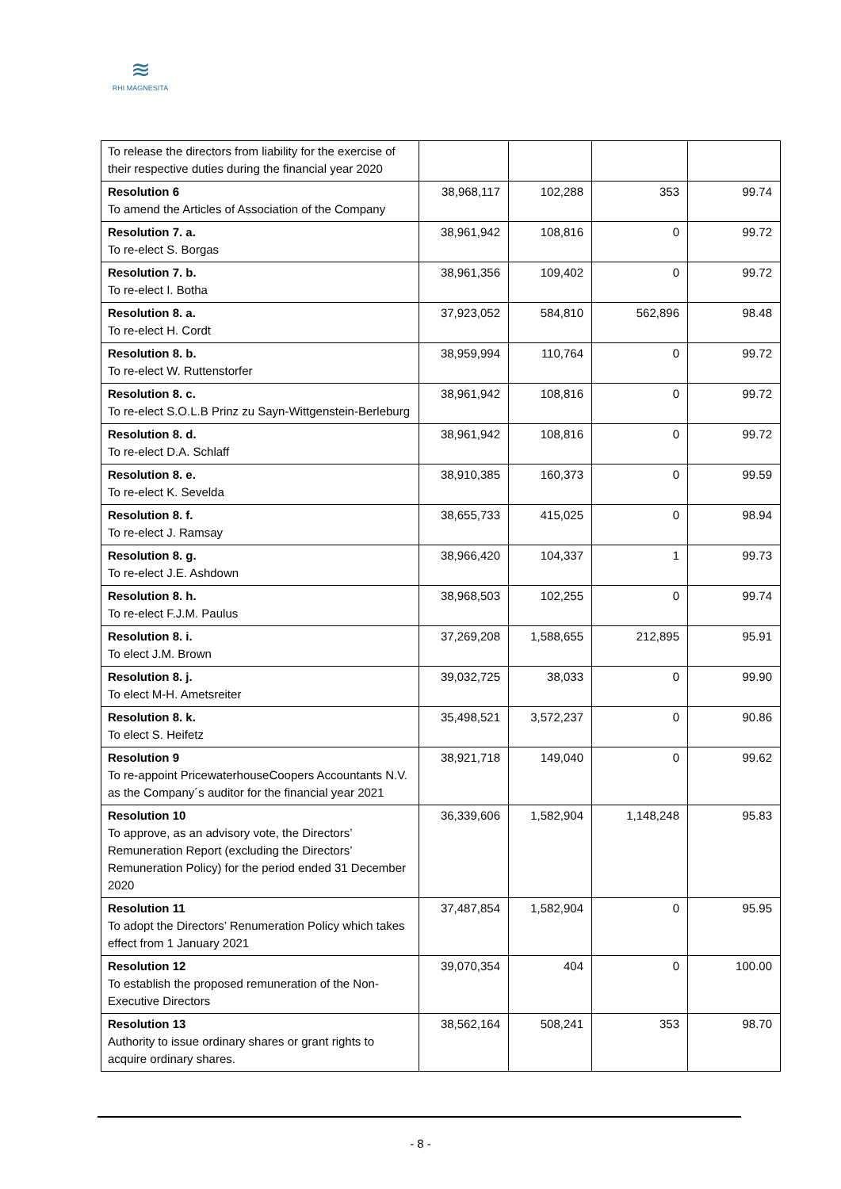≋
RHI MAGNESITA
| To release the directors from liability for the exercise of their respective duties during the financial year 2020 | | | | |
| Resolution 6 To amend the Articles of Association of the Company | 38,968,117 | 102,288 | 353 | 99.74 |
| Resolution 7. a. To re-elect S. Borgas | 38,961,942 | 108,816 | 0 | 99.72 |
| Resolution 7. b. To re-elect I. Botha | 38,961,356 | 109,402 | 0 | 99.72 |
| Resolution 8. a. To re-elect H. Cordt | 37,923,052 | 584,810 | 562,896 | 98.48 |
| Resolution 8. b. To re-elect W. Ruttenstorfer | 38,959,994 | 110,764 | 0 | 99.72 |
| Resolution 8. c. To re-elect S.O.L.B Prinz zu Sayn-Wittgenstein-Berleburg | 38,961,942 | 108,816 | 0 | 99.72 |
| Resolution 8. d. To re-elect D.A. Schlaff | 38,961,942 | 108,816 | 0 | 99.72 |
| Resolution 8. e. To re-elect K. Sevelda | 38,910,385 | 160,373 | 0 | 99.59 |
| Resolution 8. f. To re-elect J. Ramsay | 38,655,733 | 415,025 | 0 | 98.94 |
| Resolution 8. g. To re-elect J.E. Ashdown | 38,966,420 | 104,337 | 1 | 99.73 |
| Resolution 8. h. To re-elect F.J.M. Paulus | 38,968,503 | 102,255 | 0 | 99.74 |
| Resolution 8. i. To elect J.M. Brown | 37,269,208 | 1,588,655 | 212,895 | 95.91 |
| Resolution 8. j. To elect M-H. Ametsreiter | 39,032,725 | 38,033 | 0 | 99.90 |
| Resolution 8. k. To elect S. Heifetz | 35,498,521 | 3,572,237 | 0 | 90.86 |
| Resolution 9 To re-appoint PricewaterhouseCoopers Accountants N.V. as the Company´s auditor for the financial year 2021 | 38,921,718 | 149,040 | 0 | 99.62 |
| Resolution 10 To approve, as an advisory vote, the Directors’ Remuneration Report (excluding the Directors’ Remuneration Policy) for the period ended 31 December 2020 | 36,339,606 | 1,582,904 | 1,148,248 | 95.83 |
| Resolution 11 To adopt the Directors’ Renumeration Policy which takes effect from 1 January 2021 | 37,487,854 | 1,582,904 | 0 | 95.95 |
| Resolution 12 To establish the proposed remuneration of the Non-Executive Directors | 39,070,354 | 404 | 0 | 100.00 |
| Resolution 13 Authority to issue ordinary shares or grant rights to acquire ordinary shares. | 38,562,164 | 508,241 | 353 | 98.70 |
- 8 -